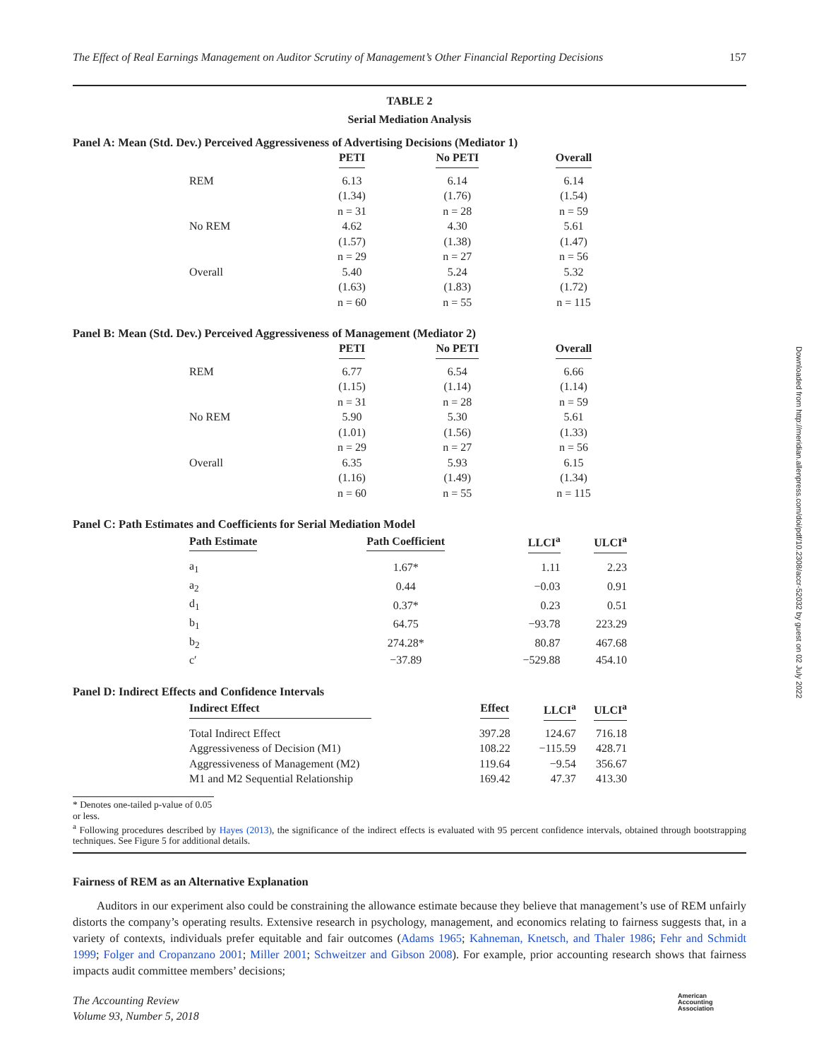The Effect of Real Earnings Management on Auditor Scrutiny of Management’s Other Financial Reporting Decisions 157
TABLE 2
Serial Mediation Analysis
Panel A: Mean (Std. Dev.) Perceived Aggressiveness of Advertising Decisions (Mediator 1)
| | PETI | No PETI | Overall |
| --- | --- | --- | --- |
| REM | 6.13 | 6.14 | 6.14 |
| | (1.34) | (1.76) | (1.54) |
| | n = 31 | n = 28 | n = 59 |
| No REM | 4.62 | 4.30 | 5.61 |
| | (1.57) | (1.38) | (1.47) |
| | n = 29 | n = 27 | n = 56 |
| Overall | 5.40 | 5.24 | 5.32 |
| | (1.63) | (1.83) | (1.72) |
| | n = 60 | n = 55 | n = 115 |
Panel B: Mean (Std. Dev.) Perceived Aggressiveness of Management (Mediator 2)
| | PETI | No PETI | Overall |
| --- | --- | --- | --- |
| REM | 6.77 | 6.54 | 6.66 |
| | (1.15) | (1.14) | (1.14) |
| | n = 31 | n = 28 | n = 59 |
| No REM | 5.90 | 5.30 | 5.61 |
| | (1.01) | (1.56) | (1.33) |
| | n = 29 | n = 27 | n = 56 |
| Overall | 6.35 | 5.93 | 6.15 |
| | (1.16) | (1.49) | (1.34) |
| | n = 60 | n = 55 | n = 115 |
Panel C: Path Estimates and Coefficients for Serial Mediation Model
| Path Estimate | Path Coefficient | LLCI<sup>a</sup> | ULCI<sup>a</sup> |
| --- | --- | --- | --- |
| a<sub>1</sub> | 1.67* | 1.11 | 2.23 |
| a<sub>2</sub> | 0.44 | −0.03 | 0.91 |
| d<sub>1</sub> | 0.37* | 0.23 | 0.51 |
| b<sub>1</sub> | 64.75 | −93.78 | 223.29 |
| b<sub>2</sub> | 274.28* | 80.87 | 467.68 |
| c′ | −37.89 | −529.88 | 454.10 |
Panel D: Indirect Effects and Confidence Intervals
| Indirect Effect | Effect | LLCI<sup>a</sup> | ULCI<sup>a</sup> |
| --- | --- | --- | --- |
| Total Indirect Effect | 397.28 | 124.67 | 716.18 |
| Aggressiveness of Decision (M1) | 108.22 | −115.59 | 428.71 |
| Aggressiveness of Management (M2) | 119.64 | −9.54 | 356.67 |
| M1 and M2 Sequential Relationship | 169.42 | 47.37 | 413.30 |
* Denotes one-tailed p-value of 0.05 or less.
<sup>a</sup> Following procedures described by Hayes (2013), the significance of the indirect effects is evaluated with 95 percent confidence intervals, obtained through bootstrapping techniques. See Figure 5 for additional details.
Fairness of REM as an Alternative Explanation
Auditors in our experiment also could be constraining the allowance estimate because they believe that management’s use of REM unfairly distorts the company’s operating results. Extensive research in psychology, management, and economics relating to fairness suggests that, in a variety of contexts, individuals prefer equitable and fair outcomes (Adams 1965; Kahneman, Knetsch, and Thaler 1986; Fehr and Schmidt 1999; Folger and Cropanzano 2001; Miller 2001; Schweitzer and Gibson 2008). For example, prior accounting research shows that fairness impacts audit committee members’ decisions;
Downloaded from http://meridian.allenpress.com/doi/pdf/10.2308/accr-52032 by guest on 02 July 2022
The Accounting Review
Volume 93, Number 5, 2018
American
Accounting
Association